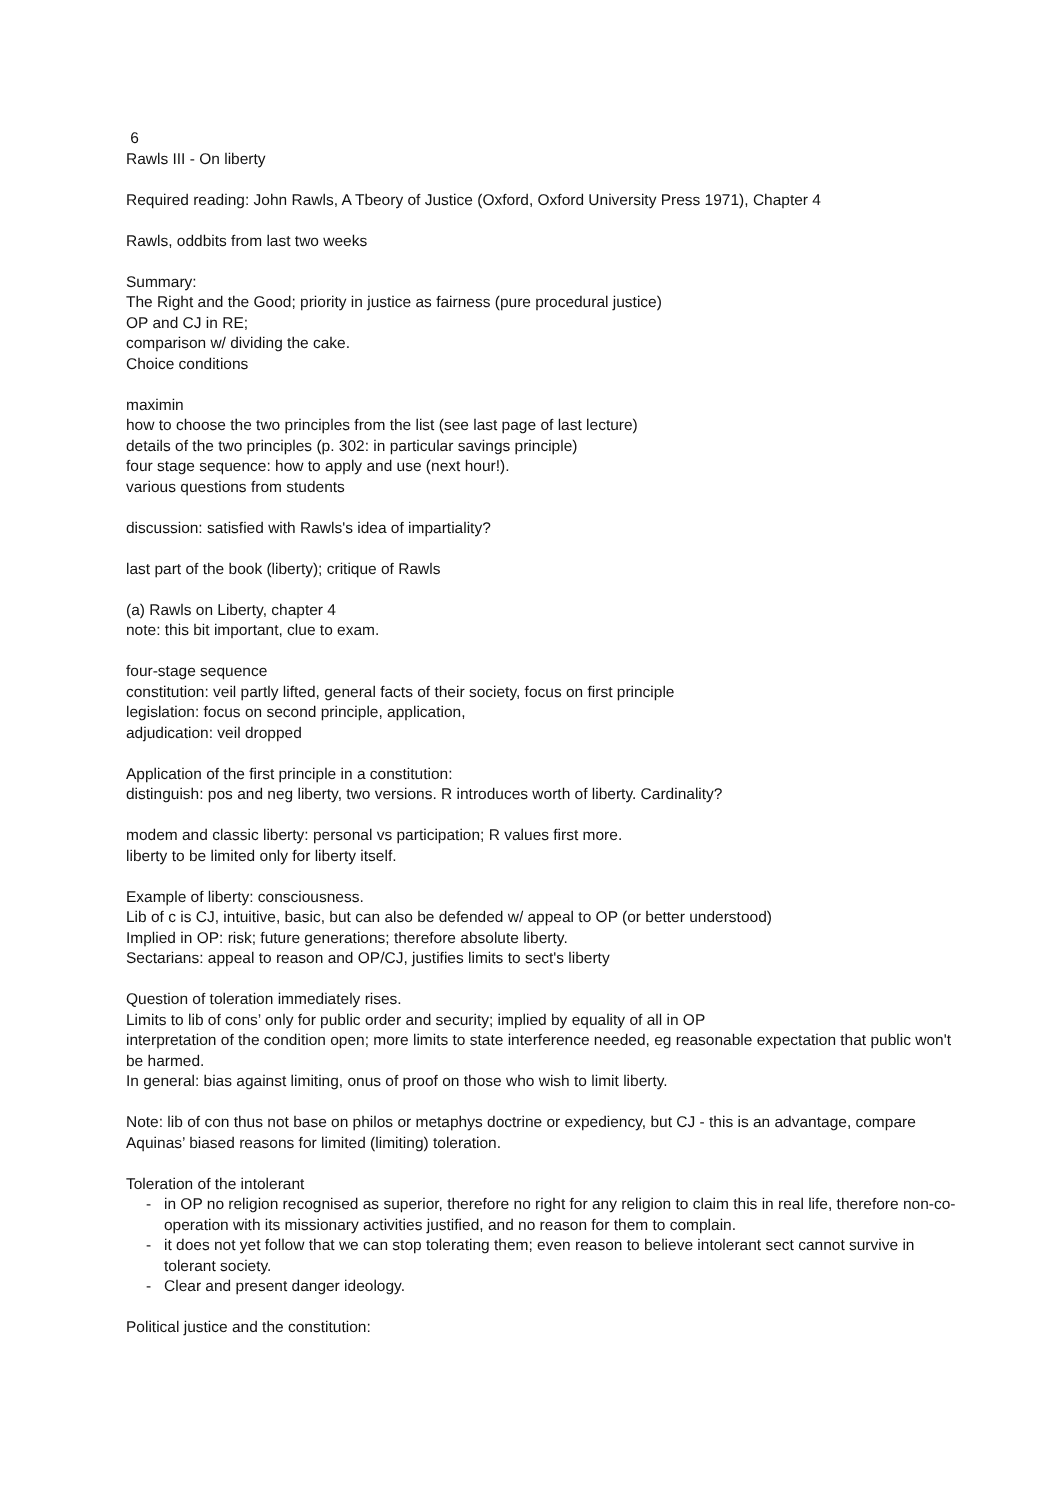6
Rawls III - On liberty
Required reading: John Rawls, A Tbeory of Justice (Oxford, Oxford University Press 1971), Chapter 4
Rawls, oddbits from last two weeks
Summary:
The Right and the Good; priority in justice as fairness (pure procedural justice)
OP and CJ in RE;
comparison w/ dividing the cake.
Choice conditions
maximin
how to choose the two principles from the list (see last page of last lecture)
details of the two principles (p. 302: in particular savings principle)
four stage sequence: how to apply and use (next hour!).
various questions from students
discussion: satisfied with Rawls's idea of impartiality?
last part of the book (liberty); critique of Rawls
(a) Rawls on Liberty, chapter 4
note: this bit important, clue to exam.
four-stage sequence
constitution: veil partly lifted, general facts of their society, focus on first principle
legislation: focus on second principle, application,
adjudication: veil dropped
Application of the first principle in a constitution:
distinguish: pos and neg liberty, two versions. R introduces worth of liberty. Cardinality?
modem and classic liberty: personal vs participation; R values first more.
liberty to be limited only for liberty itself.
Example of liberty: consciousness.
Lib of c is CJ, intuitive, basic, but can also be defended w/ appeal to OP (or better understood)
Implied in OP: risk; future generations; therefore absolute liberty.
Sectarians: appeal to reason and OP/CJ, justifies limits to sect's liberty
Question of toleration immediately rises.
Limits to lib of cons’ only for public order and security; implied by equality of all in OP
interpretation of the condition open; more limits to state interference needed, eg reasonable expectation that public won't be harmed.
In general: bias against limiting, onus of proof on those who wish to limit liberty.
Note: lib of con thus not base on philos or metaphys doctrine or expediency, but CJ - this is an advantage, compare Aquinas’ biased reasons for limited (limiting) toleration.
Toleration of the intolerant
- in OP no religion recognised as superior, therefore no right for any religion to claim this in real life, therefore non-co-operation with its missionary activities justified, and no reason for them to complain.
- it does not yet follow that we can stop tolerating them; even reason to believe intolerant sect cannot survive in tolerant society.
- Clear and present danger ideology.
Political justice and the constitution: